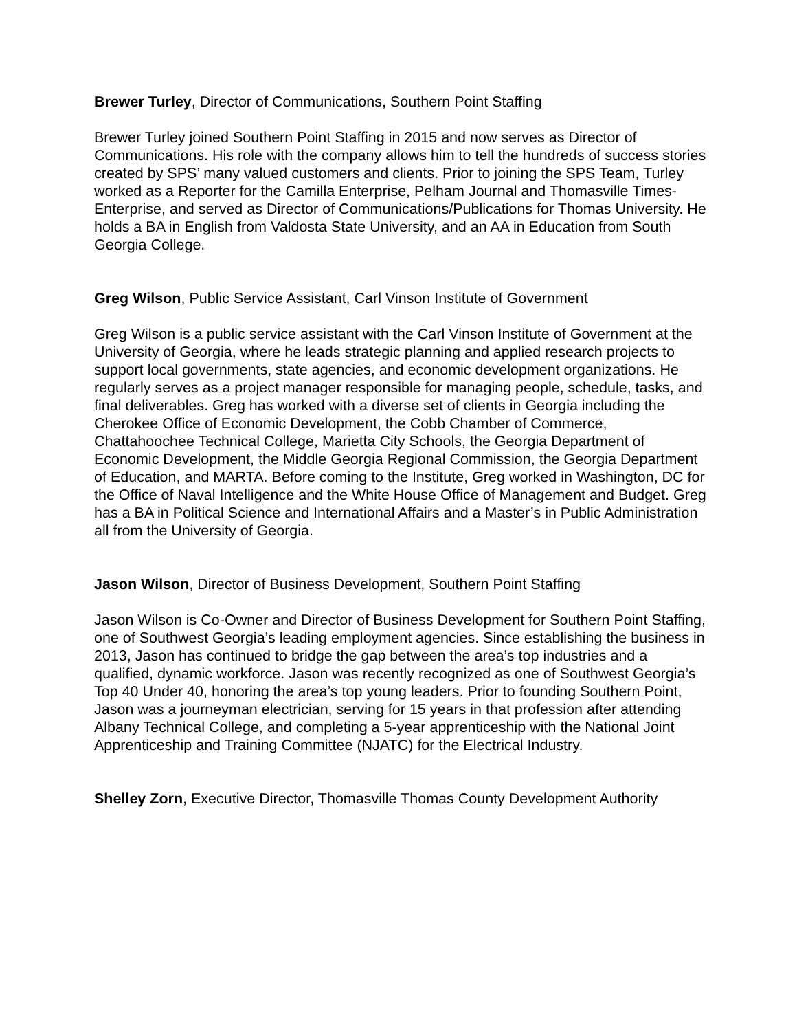Brewer Turley, Director of Communications, Southern Point Staffing
Brewer Turley joined Southern Point Staffing in 2015 and now serves as Director of Communications. His role with the company allows him to tell the hundreds of success stories created by SPS’ many valued customers and clients. Prior to joining the SPS Team, Turley worked as a Reporter for the Camilla Enterprise, Pelham Journal and Thomasville Times-Enterprise, and served as Director of Communications/Publications for Thomas University. He holds a BA in English from Valdosta State University, and an AA in Education from South Georgia College.
Greg Wilson, Public Service Assistant, Carl Vinson Institute of Government
Greg Wilson is a public service assistant with the Carl Vinson Institute of Government at the University of Georgia, where he leads strategic planning and applied research projects to support local governments, state agencies, and economic development organizations. He regularly serves as a project manager responsible for managing people, schedule, tasks, and final deliverables. Greg has worked with a diverse set of clients in Georgia including the Cherokee Office of Economic Development, the Cobb Chamber of Commerce, Chattahoochee Technical College, Marietta City Schools, the Georgia Department of Economic Development, the Middle Georgia Regional Commission, the Georgia Department of Education, and MARTA. Before coming to the Institute, Greg worked in Washington, DC for the Office of Naval Intelligence and the White House Office of Management and Budget. Greg has a BA in Political Science and International Affairs and a Master’s in Public Administration all from the University of Georgia.
Jason Wilson, Director of Business Development, Southern Point Staffing
Jason Wilson is Co-Owner and Director of Business Development for Southern Point Staffing, one of Southwest Georgia’s leading employment agencies. Since establishing the business in 2013, Jason has continued to bridge the gap between the area’s top industries and a qualified, dynamic workforce. Jason was recently recognized as one of Southwest Georgia’s Top 40 Under 40, honoring the area’s top young leaders. Prior to founding Southern Point, Jason was a journeyman electrician, serving for 15 years in that profession after attending Albany Technical College, and completing a 5-year apprenticeship with the National Joint Apprenticeship and Training Committee (NJATC) for the Electrical Industry.
Shelley Zorn, Executive Director, Thomasville Thomas County Development Authority